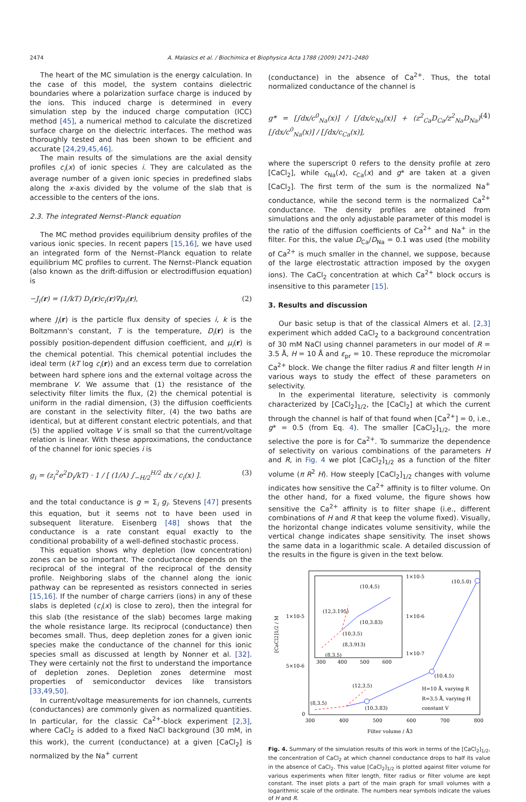2474 A. Malasics et al. / Biochimica et Biophysica Acta 1788 (2009) 2471–2480
The heart of the MC simulation is the energy calculation. In the case of this model, the system contains dielectric boundaries where a polarization surface charge is induced by the ions. This induced charge is determined in every simulation step by the induced charge computation (ICC) method [45], a numerical method to calculate the discretized surface charge on the dielectric interfaces. The method was thoroughly tested and has been shown to be efficient and accurate [24,29,45,46].
The main results of the simulations are the axial density profiles c<sub>i</sub>(x) of ionic species i. They are calculated as the average number of a given ionic species in predefined slabs along the x-axis divided by the volume of the slab that is accessible to the centers of the ions.
2.3. The integrated Nernst–Planck equation
The MC method provides equilibrium density profiles of the various ionic species. In recent papers [15,16], we have used an integrated form of the Nernst–Planck equation to relate equilibrium MC profiles to current. The Nernst–Planck equation (also known as the drift-diffusion or electrodiffusion equation) is
−J<sub>i</sub>(r) = (1/kT) D<sub>i</sub>(r)c<sub>i</sub>(r)∇μ<sub>i</sub>(r), (2)
where J<sub>i</sub>(r) is the particle flux density of species i, k is the Boltzmann's constant, T is the temperature, D<sub>i</sub>(r) is the possibly position-dependent diffusion coefficient, and μ<sub>i</sub>(r) is the chemical potential. This chemical potential includes the ideal term (kT log c<sub>i</sub>(r)) and an excess term due to correlation between hard sphere ions and the external voltage across the membrane V. We assume that (1) the resistance of the selectivity filter limits the flux, (2) the chemical potential is uniform in the radial dimension, (3) the diffusion coefficients are constant in the selectivity filter, (4) the two baths are identical, but at different constant electric potentials, and that (5) the applied voltage V is small so that the current/voltage relation is linear. With these approximations, the conductance of the channel for ionic species i is
g<sub>i</sub> = (z<sub>i</sub><sup>2</sup>e<sup>2</sup>D<sub>i</sub>/kT) · 1 / [ (1/A) ∫<sub>−H/2</sub><sup>H/2</sup> dx / c<sub>i</sub>(x) ]. (3)
and the total conductance is g = Σ<sub>i</sub> g<sub>i</sub>. Stevens [47] presents this equation, but it seems not to have been used in subsequent literature. Eisenberg [48] shows that the conductance is a rate constant equal exactly to the conditional probability of a well-defined stochastic process.
This equation shows why depletion (low concentration) zones can be so important. The conductance depends on the reciprocal of the integral of the reciprocal of the density profile. Neighboring slabs of the channel along the ionic pathway can be represented as resistors connected in series [15,16]. If the number of charge carriers (ions) in any of these slabs is depleted (c<sub>i</sub>(x) is close to zero), then the integral for this slab (the resistance of the slab) becomes large making the whole resistance large. Its reciprocal (conductance) then becomes small. Thus, deep depletion zones for a given ionic species make the conductance of the channel for this ionic species small as discussed at length by Nonner et al. [32]. They were certainly not the first to understand the importance of depletion zones. Depletion zones determine most properties of semiconductor devices like transistors [33,49,50].
In current/voltage measurements for ion channels, currents (conductances) are commonly given as normalized quantities. In particular, for the classic Ca<sup>2+</sup>-block experiment [2,3], where CaCl<sub>2</sub> is added to a fixed NaCl background (30 mM, in this work), the current (conductance) at a given [CaCl<sub>2</sub>] is normalized by the Na<sup>+</sup> current
(conductance) in the absence of Ca<sup>2+</sup>. Thus, the total normalized conductance of the channel is
g* = [∫dx/c<sup>0</sup><sub>Na</sub>(x)] / [∫dx/c<sub>Na</sub>(x)] + (z<sup>2</sup><sub>Ca</sub>D<sub>Ca</sub>/z<sup>2</sup><sub>Na</sub>D<sub>Na</sub>) [∫dx/c<sup>0</sup><sub>Na</sub>(x)] / [∫dx/c<sub>Ca</sub>(x)], (4)
where the superscript 0 refers to the density profile at zero [CaCl<sub>2</sub>], while c<sub>Na</sub>(x), c<sub>Ca</sub>(x) and g* are taken at a given [CaCl<sub>2</sub>]. The first term of the sum is the normalized Na<sup>+</sup> conductance, while the second term is the normalized Ca<sup>2+</sup> conductance. The density profiles are obtained from simulations and the only adjustable parameter of this model is the ratio of the diffusion coefficients of Ca<sup>2+</sup> and Na<sup>+</sup> in the filter. For this, the value D<sub>Ca</sub>/D<sub>Na</sub> = 0.1 was used (the mobility of Ca<sup>2+</sup> is much smaller in the channel, we suppose, because of the large electrostatic attraction imposed by the oxygen ions). The CaCl<sub>2</sub> concentration at which Ca<sup>2+</sup> block occurs is insensitive to this parameter [15].
3. Results and discussion
Our basic setup is that of the classical Almers et al. [2,3] experiment which added CaCl<sub>2</sub> to a background concentration of 30 mM NaCl using channel parameters in our model of R = 3.5 Å, H = 10 Å and ε<sub>pr</sub> = 10. These reproduce the micromolar Ca<sup>2+</sup> block. We change the filter radius R and filter length H in various ways to study the effect of these parameters on selectivity.
In the experimental literature, selectivity is commonly characterized by [CaCl<sub>2</sub>]<sub>1/2</sub>, the [CaCl<sub>2</sub>] at which the current through the channel is half of that found when [Ca<sup>2+</sup>] = 0, i.e., g* = 0.5 (from Eq. 4). The smaller [CaCl<sub>2</sub>]<sub>1/2</sub>, the more selective the pore is for Ca<sup>2+</sup>. To summarize the dependence of selectivity on various combinations of the parameters H and R, in Fig. 4 we plot [CaCl<sub>2</sub>]<sub>1/2</sub> as a function of the filter volume (π R<sup>2</sup> H). How steeply [CaCl<sub>2</sub>]<sub>1/2</sub> changes with volume indicates how sensitive the Ca<sup>2+</sup> affinity is to filter volume. On the other hand, for a fixed volume, the figure shows how sensitive the Ca<sup>2+</sup> affinity is to filter shape (i.e., different combinations of H and R that keep the volume fixed). Visually, the horizontal change indicates volume sensitivity, while the vertical change indicates shape sensitivity. The inset shows the same data in a logarithmic scale. A detailed discussion of the results in the figure is given in the text below.
[CaCl2]1/2 / M
1×10-5
5×10-6
0
1×10-5
1×10-6
1×10-7
300
400
500
600
300
400
500
600
700
800
Filter volume / Å3
(12,3.195)
(10,4.5)
(10,3.83)
(10,3.5)
(8,3.913)
(8,3.5)
(10,5.0)
(10,4.5)
(12,3.5)
(10,3.83)
(8,3.5)
H=10 Å, varying R
R=3.5 Å, varying H
constant V
Fig. 4. Summary of the simulation results of this work in terms of the [CaCl<sub>2</sub>]<sub>1/2</sub>, the concentration of CaCl<sub>2</sub> at which channel conductance drops to half its value in the absence of CaCl<sub>2</sub>. This value [CaCl<sub>2</sub>]<sub>1/2</sub> is plotted against filter volume for various experiments when filter length, filter radius or filter volume are kept constant. The inset plots a part of the main graph for small volumes with a logarithmic scale of the ordinate. The numbers near symbols indicate the values of H and R.